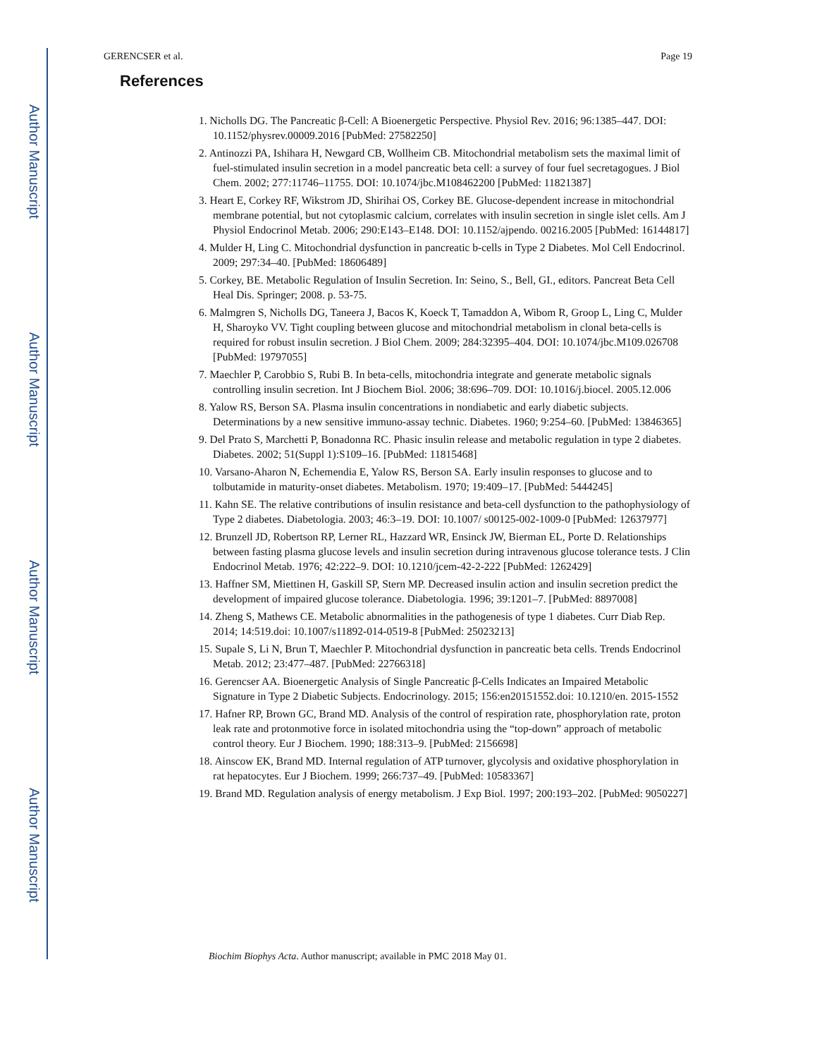Author Manuscript
Author Manuscript
Author Manuscript
Author Manuscript
GERENCSER et al. Page 19
References
1. Nicholls DG. The Pancreatic β-Cell: A Bioenergetic Perspective. Physiol Rev. 2016; 96:1385–447. DOI: 10.1152/physrev.00009.2016 [PubMed: 27582250]
2. Antinozzi PA, Ishihara H, Newgard CB, Wollheim CB. Mitochondrial metabolism sets the maximal limit of fuel-stimulated insulin secretion in a model pancreatic beta cell: a survey of four fuel secretagogues. J Biol Chem. 2002; 277:11746–11755. DOI: 10.1074/jbc.M108462200 [PubMed: 11821387]
3. Heart E, Corkey RF, Wikstrom JD, Shirihai OS, Corkey BE. Glucose-dependent increase in mitochondrial membrane potential, but not cytoplasmic calcium, correlates with insulin secretion in single islet cells. Am J Physiol Endocrinol Metab. 2006; 290:E143–E148. DOI: 10.1152/ajpendo. 00216.2005 [PubMed: 16144817]
4. Mulder H, Ling C. Mitochondrial dysfunction in pancreatic b-cells in Type 2 Diabetes. Mol Cell Endocrinol. 2009; 297:34–40. [PubMed: 18606489]
5. Corkey, BE. Metabolic Regulation of Insulin Secretion. In: Seino, S., Bell, GI., editors. Pancreat Beta Cell Heal Dis. Springer; 2008. p. 53-75.
6. Malmgren S, Nicholls DG, Taneera J, Bacos K, Koeck T, Tamaddon A, Wibom R, Groop L, Ling C, Mulder H, Sharoyko VV. Tight coupling between glucose and mitochondrial metabolism in clonal beta-cells is required for robust insulin secretion. J Biol Chem. 2009; 284:32395–404. DOI: 10.1074/jbc.M109.026708 [PubMed: 19797055]
7. Maechler P, Carobbio S, Rubi B. In beta-cells, mitochondria integrate and generate metabolic signals controlling insulin secretion. Int J Biochem Biol. 2006; 38:696–709. DOI: 10.1016/j.biocel. 2005.12.006
8. Yalow RS, Berson SA. Plasma insulin concentrations in nondiabetic and early diabetic subjects. Determinations by a new sensitive immuno-assay technic. Diabetes. 1960; 9:254–60. [PubMed: 13846365]
9. Del Prato S, Marchetti P, Bonadonna RC. Phasic insulin release and metabolic regulation in type 2 diabetes. Diabetes. 2002; 51(Suppl 1):S109–16. [PubMed: 11815468]
10. Varsano-Aharon N, Echemendia E, Yalow RS, Berson SA. Early insulin responses to glucose and to tolbutamide in maturity-onset diabetes. Metabolism. 1970; 19:409–17. [PubMed: 5444245]
11. Kahn SE. The relative contributions of insulin resistance and beta-cell dysfunction to the pathophysiology of Type 2 diabetes. Diabetologia. 2003; 46:3–19. DOI: 10.1007/ s00125-002-1009-0 [PubMed: 12637977]
12. Brunzell JD, Robertson RP, Lerner RL, Hazzard WR, Ensinck JW, Bierman EL, Porte D. Relationships between fasting plasma glucose levels and insulin secretion during intravenous glucose tolerance tests. J Clin Endocrinol Metab. 1976; 42:222–9. DOI: 10.1210/jcem-42-2-222 [PubMed: 1262429]
13. Haffner SM, Miettinen H, Gaskill SP, Stern MP. Decreased insulin action and insulin secretion predict the development of impaired glucose tolerance. Diabetologia. 1996; 39:1201–7. [PubMed: 8897008]
14. Zheng S, Mathews CE. Metabolic abnormalities in the pathogenesis of type 1 diabetes. Curr Diab Rep. 2014; 14:519.doi: 10.1007/s11892-014-0519-8 [PubMed: 25023213]
15. Supale S, Li N, Brun T, Maechler P. Mitochondrial dysfunction in pancreatic beta cells. Trends Endocrinol Metab. 2012; 23:477–487. [PubMed: 22766318]
16. Gerencser AA. Bioenergetic Analysis of Single Pancreatic β-Cells Indicates an Impaired Metabolic Signature in Type 2 Diabetic Subjects. Endocrinology. 2015; 156:en20151552.doi: 10.1210/en. 2015-1552
17. Hafner RP, Brown GC, Brand MD. Analysis of the control of respiration rate, phosphorylation rate, proton leak rate and protonmotive force in isolated mitochondria using the “top-down” approach of metabolic control theory. Eur J Biochem. 1990; 188:313–9. [PubMed: 2156698]
18. Ainscow EK, Brand MD. Internal regulation of ATP turnover, glycolysis and oxidative phosphorylation in rat hepatocytes. Eur J Biochem. 1999; 266:737–49. [PubMed: 10583367]
19. Brand MD. Regulation analysis of energy metabolism. J Exp Biol. 1997; 200:193–202. [PubMed: 9050227]
Biochim Biophys Acta. Author manuscript; available in PMC 2018 May 01.